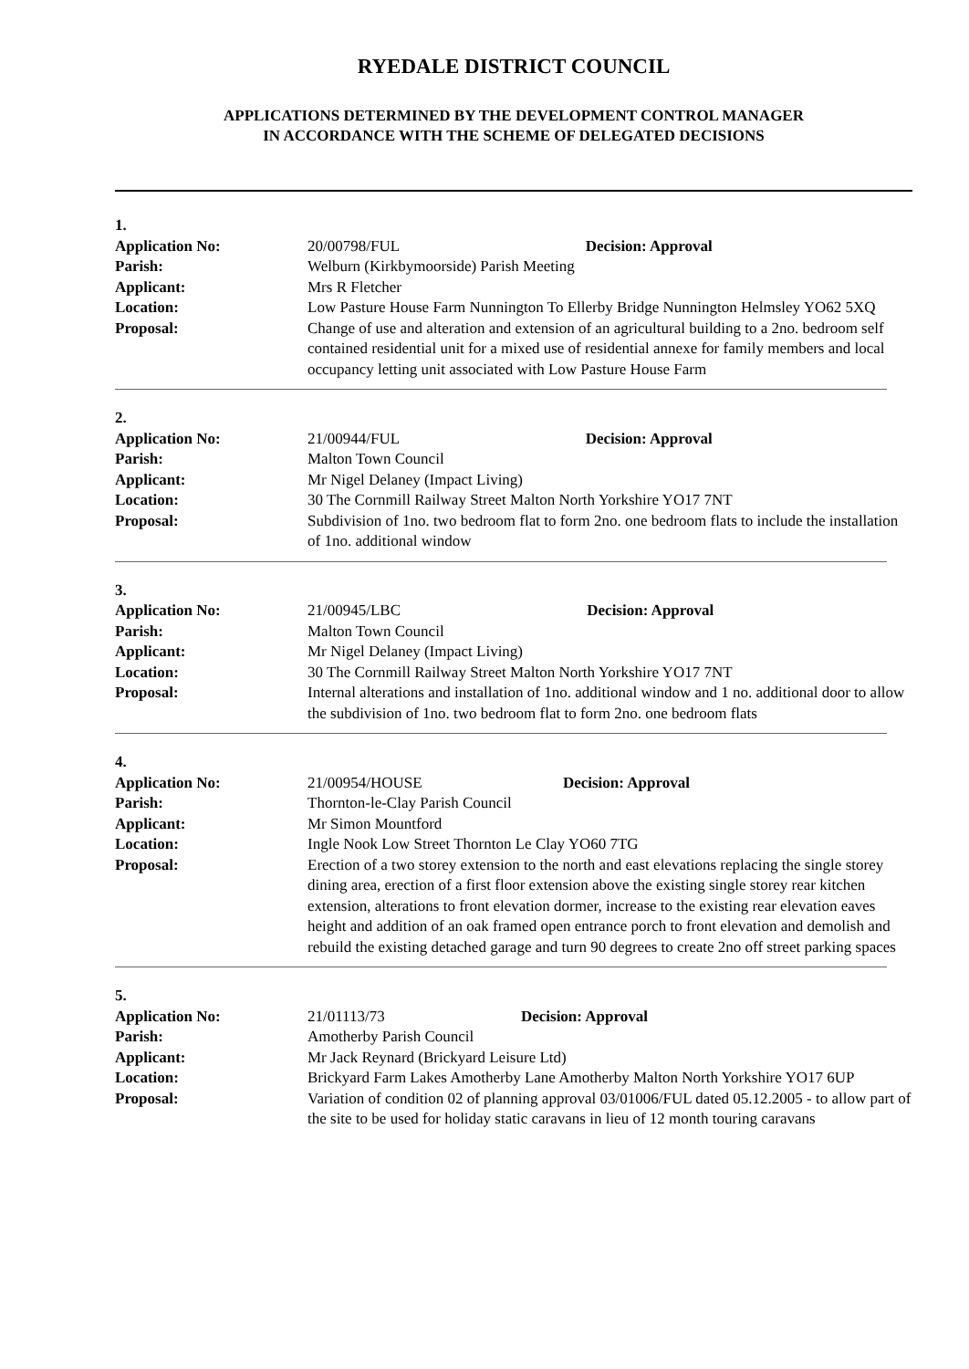RYEDALE DISTRICT COUNCIL
APPLICATIONS DETERMINED BY THE DEVELOPMENT CONTROL MANAGER
IN ACCORDANCE WITH THE SCHEME OF DELEGATED DECISIONS
| 1. | |
| Application No: | 20/00798/FUL Decision: Approval |
| Parish: | Welburn (Kirkbymoorside) Parish Meeting |
| Applicant: | Mrs R Fletcher |
| Location: | Low Pasture House Farm Nunnington To Ellerby Bridge Nunnington Helmsley YO62 5XQ |
| Proposal: | Change of use and alteration and extension of an agricultural building to a 2no. bedroom self contained residential unit for a mixed use of residential annexe for family members and local occupancy letting unit associated with Low Pasture House Farm |
| 2. | |
| Application No: | 21/00944/FUL Decision: Approval |
| Parish: | Malton Town Council |
| Applicant: | Mr Nigel Delaney (Impact Living) |
| Location: | 30 The Cornmill Railway Street Malton North Yorkshire YO17 7NT |
| Proposal: | Subdivision of 1no. two bedroom flat to form 2no. one bedroom flats to include the installation of 1no. additional window |
| 3. | |
| Application No: | 21/00945/LBC Decision: Approval |
| Parish: | Malton Town Council |
| Applicant: | Mr Nigel Delaney (Impact Living) |
| Location: | 30 The Cornmill Railway Street Malton North Yorkshire YO17 7NT |
| Proposal: | Internal alterations and installation of 1no. additional window and 1 no. additional door to allow the subdivision of 1no. two bedroom flat to form 2no. one bedroom flats |
| 4. | |
| Application No: | 21/00954/HOUSE Decision: Approval |
| Parish: | Thornton-le-Clay Parish Council |
| Applicant: | Mr Simon Mountford |
| Location: | Ingle Nook Low Street Thornton Le Clay YO60 7TG |
| Proposal: | Erection of a two storey extension to the north and east elevations replacing the single storey dining area, erection of a first floor extension above the existing single storey rear kitchen extension, alterations to front elevation dormer, increase to the existing rear elevation eaves height and addition of an oak framed open entrance porch to front elevation and demolish and rebuild the existing detached garage and turn 90 degrees to create 2no off street parking spaces |
| 5. | |
| Application No: | 21/01113/73 Decision: Approval |
| Parish: | Amotherby Parish Council |
| Applicant: | Mr Jack Reynard (Brickyard Leisure Ltd) |
| Location: | Brickyard Farm Lakes Amotherby Lane Amotherby Malton North Yorkshire YO17 6UP |
| Proposal: | Variation of condition 02 of planning approval 03/01006/FUL dated 05.12.2005 - to allow part of the site to be used for holiday static caravans in lieu of 12 month touring caravans |